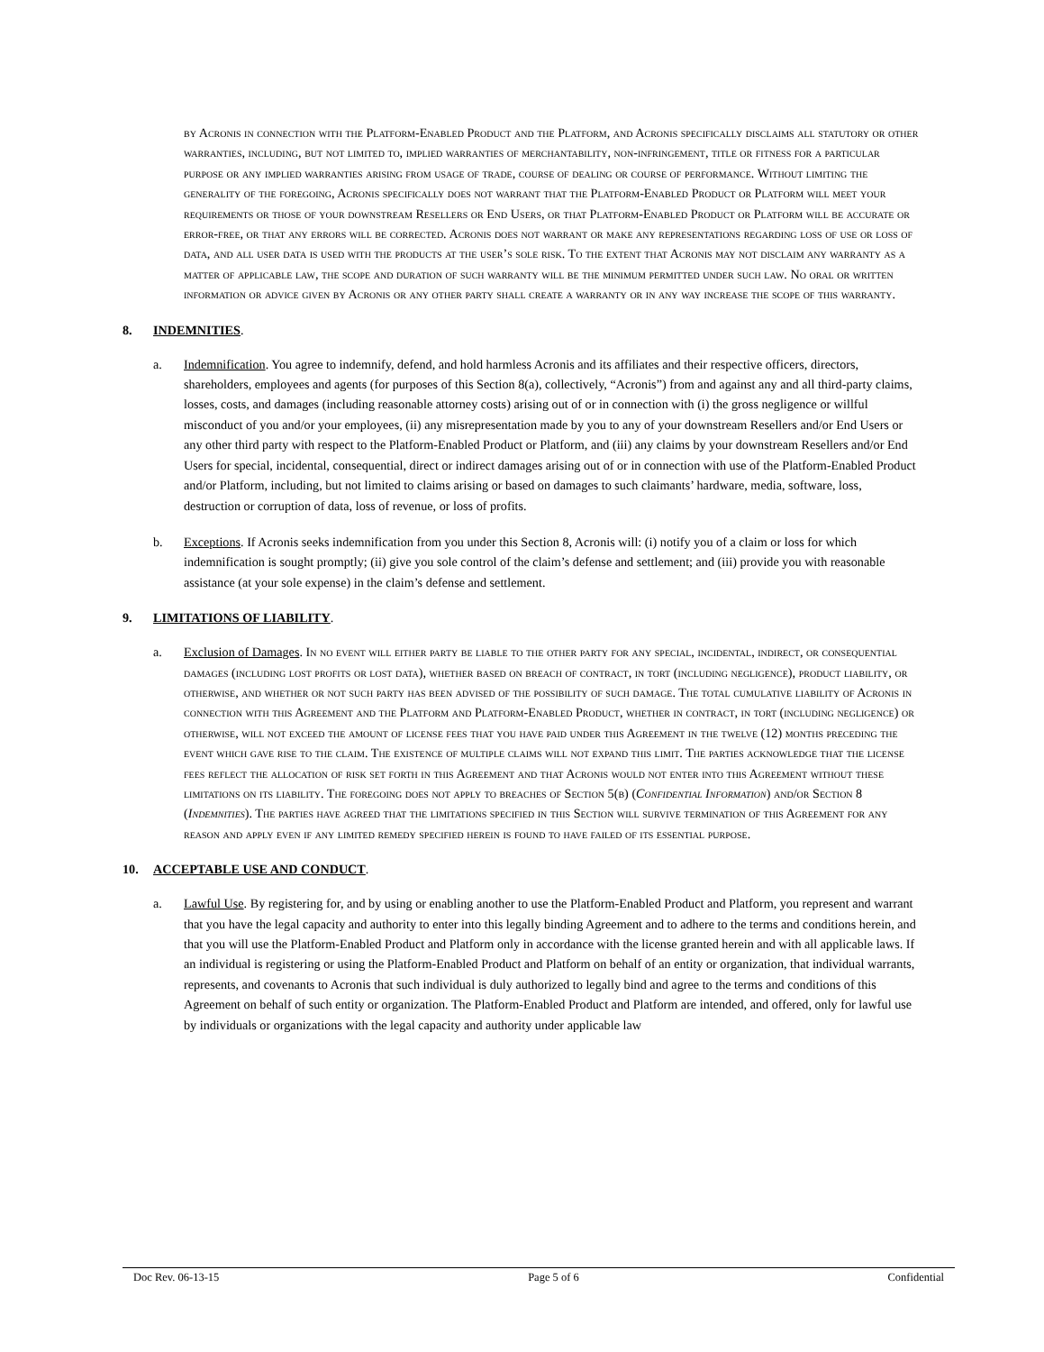by Acronis in connection with the Platform-Enabled Product and the Platform, and Acronis specifically disclaims all statutory or other warranties, including, but not limited to, implied warranties of merchantability, non-infringement, title or fitness for a particular purpose or any implied warranties arising from usage of trade, course of dealing or course of performance. Without limiting the generality of the foregoing, Acronis specifically does not warrant that the Platform-Enabled Product or Platform will meet your requirements or those of your downstream Resellers or End Users, or that Platform-Enabled Product or Platform will be accurate or error-free, or that any errors will be corrected. Acronis does not warrant or make any representations regarding loss of use or loss of data, and all user data is used with the products at the user’s sole risk. To the extent that Acronis may not disclaim any warranty as a matter of applicable law, the scope and duration of such warranty will be the minimum permitted under such law. No oral or written information or advice given by Acronis or any other party shall create a warranty or in any way increase the scope of this warranty.
8. INDEMNITIES.
a. Indemnification. You agree to indemnify, defend, and hold harmless Acronis and its affiliates and their respective officers, directors, shareholders, employees and agents (for purposes of this Section 8(a), collectively, “Acronis”) from and against any and all third-party claims, losses, costs, and damages (including reasonable attorney costs) arising out of or in connection with (i) the gross negligence or willful misconduct of you and/or your employees, (ii) any misrepresentation made by you to any of your downstream Resellers and/or End Users or any other third party with respect to the Platform-Enabled Product or Platform, and (iii) any claims by your downstream Resellers and/or End Users for special, incidental, consequential, direct or indirect damages arising out of or in connection with use of the Platform-Enabled Product and/or Platform, including, but not limited to claims arising or based on damages to such claimants’ hardware, media, software, loss, destruction or corruption of data, loss of revenue, or loss of profits.
b. Exceptions. If Acronis seeks indemnification from you under this Section 8, Acronis will: (i) notify you of a claim or loss for which indemnification is sought promptly; (ii) give you sole control of the claim’s defense and settlement; and (iii) provide you with reasonable assistance (at your sole expense) in the claim’s defense and settlement.
9. LIMITATIONS OF LIABILITY.
a. Exclusion of Damages. In no event will either party be liable to the other party for any special, incidental, indirect, or consequential damages (including lost profits or lost data), whether based on breach of contract, in tort (including negligence), product liability, or otherwise, and whether or not such party has been advised of the possibility of such damage. The total cumulative liability of Acronis in connection with this Agreement and the Platform and Platform-Enabled Product, whether in contract, in tort (including negligence) or otherwise, will not exceed the amount of license fees that you have paid under this Agreement in the twelve (12) months preceding the event which gave rise to the claim. The existence of multiple claims will not expand this limit. The parties acknowledge that the license fees reflect the allocation of risk set forth in this Agreement and that Acronis would not enter into this Agreement without these limitations on its liability. The foregoing does not apply to breaches of Section 5(b) (Confidential Information) and/or Section 8 (Indemnities). The parties have agreed that the limitations specified in this Section will survive termination of this Agreement for any reason and apply even if any limited remedy specified herein is found to have failed of its essential purpose.
10. ACCEPTABLE USE AND CONDUCT.
a. Lawful Use. By registering for, and by using or enabling another to use the Platform-Enabled Product and Platform, you represent and warrant that you have the legal capacity and authority to enter into this legally binding Agreement and to adhere to the terms and conditions herein, and that you will use the Platform-Enabled Product and Platform only in accordance with the license granted herein and with all applicable laws. If an individual is registering or using the Platform-Enabled Product and Platform on behalf of an entity or organization, that individual warrants, represents, and covenants to Acronis that such individual is duly authorized to legally bind and agree to the terms and conditions of this Agreement on behalf of such entity or organization. The Platform-Enabled Product and Platform are intended, and offered, only for lawful use by individuals or organizations with the legal capacity and authority under applicable law
Doc Rev. 06-13-15 Page 5 of 6 Confidential